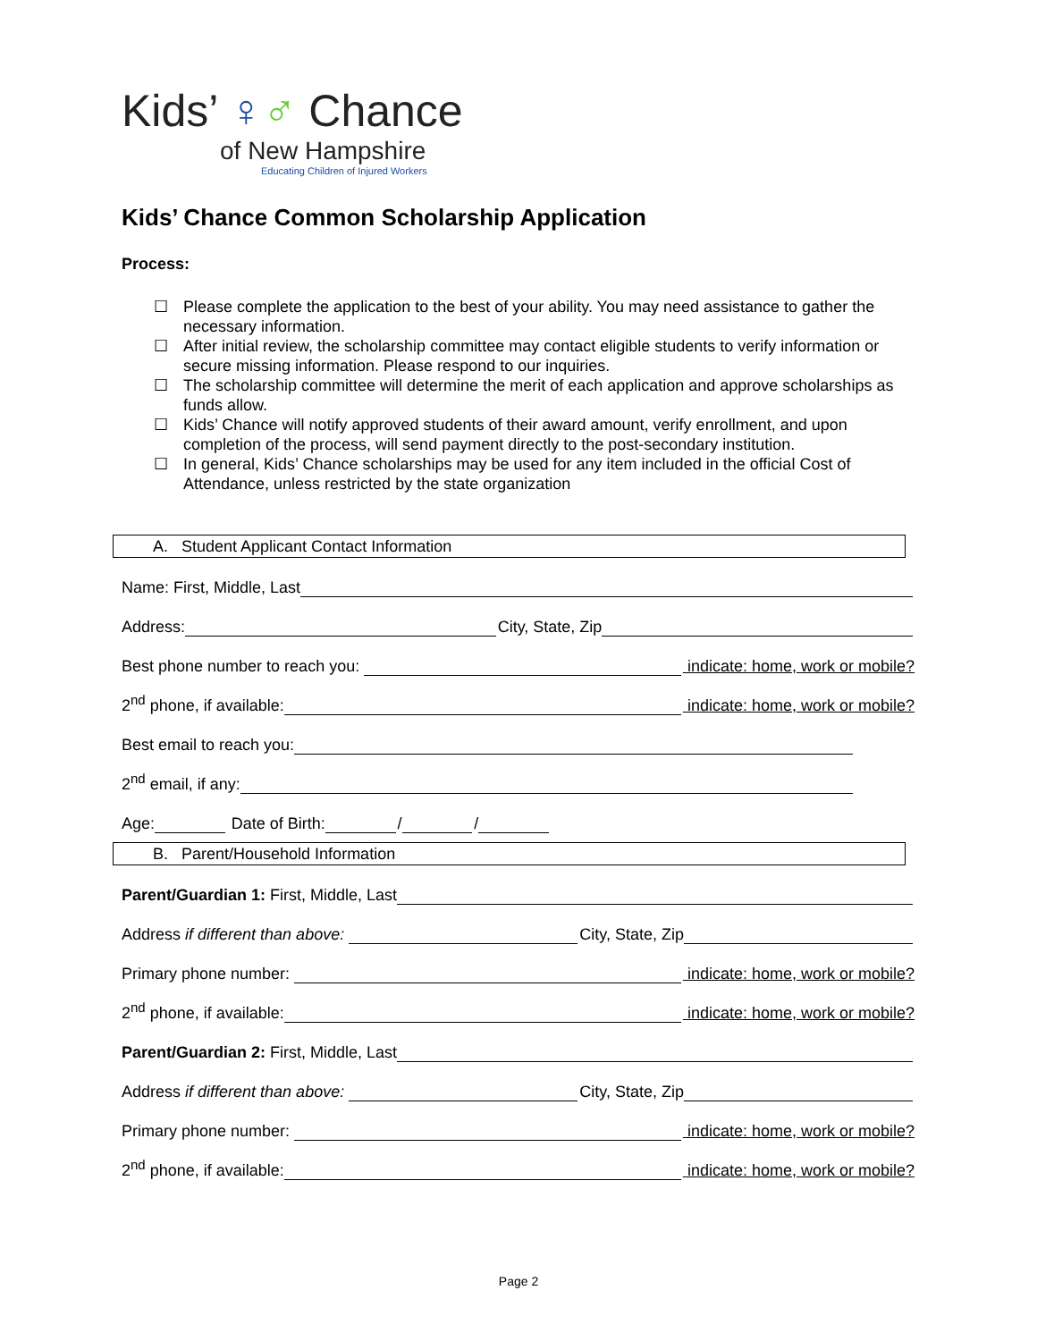Kids’ ♀♂ Chance
of New Hampshire
Educating Children of Injured Workers
Kids’ Chance Common Scholarship Application
Process:
☐ Please complete the application to the best of your ability. You may need assistance to gather the necessary information.
☐ After initial review, the scholarship committee may contact eligible students to verify information or secure missing information. Please respond to our inquiries.
☐ The scholarship committee will determine the merit of each application and approve scholarships as funds allow.
☐ Kids’ Chance will notify approved students of their award amount, verify enrollment, and upon completion of the process, will send payment directly to the post-secondary institution.
☐ In general, Kids’ Chance scholarships may be used for any item included in the official Cost of Attendance, unless restricted by the state organization
A. Student Applicant Contact Information
Name: First, Middle, Last
Address: City, State, Zip
Best phone number to reach you: indicate: home, work or mobile?
2<sup>nd</sup> phone, if available: indicate: home, work or mobile?
Best email to reach you:
2<sup>nd</sup> email, if any:
Age: Date of Birth: / /
B. Parent/Household Information
Parent/Guardian 1: First, Middle, Last
Address if different than above: City, State, Zip
Primary phone number: indicate: home, work or mobile?
2<sup>nd</sup> phone, if available: indicate: home, work or mobile?
Parent/Guardian 2: First, Middle, Last
Address if different than above: City, State, Zip
Primary phone number: indicate: home, work or mobile?
2<sup>nd</sup> phone, if available: indicate: home, work or mobile?
Page 2